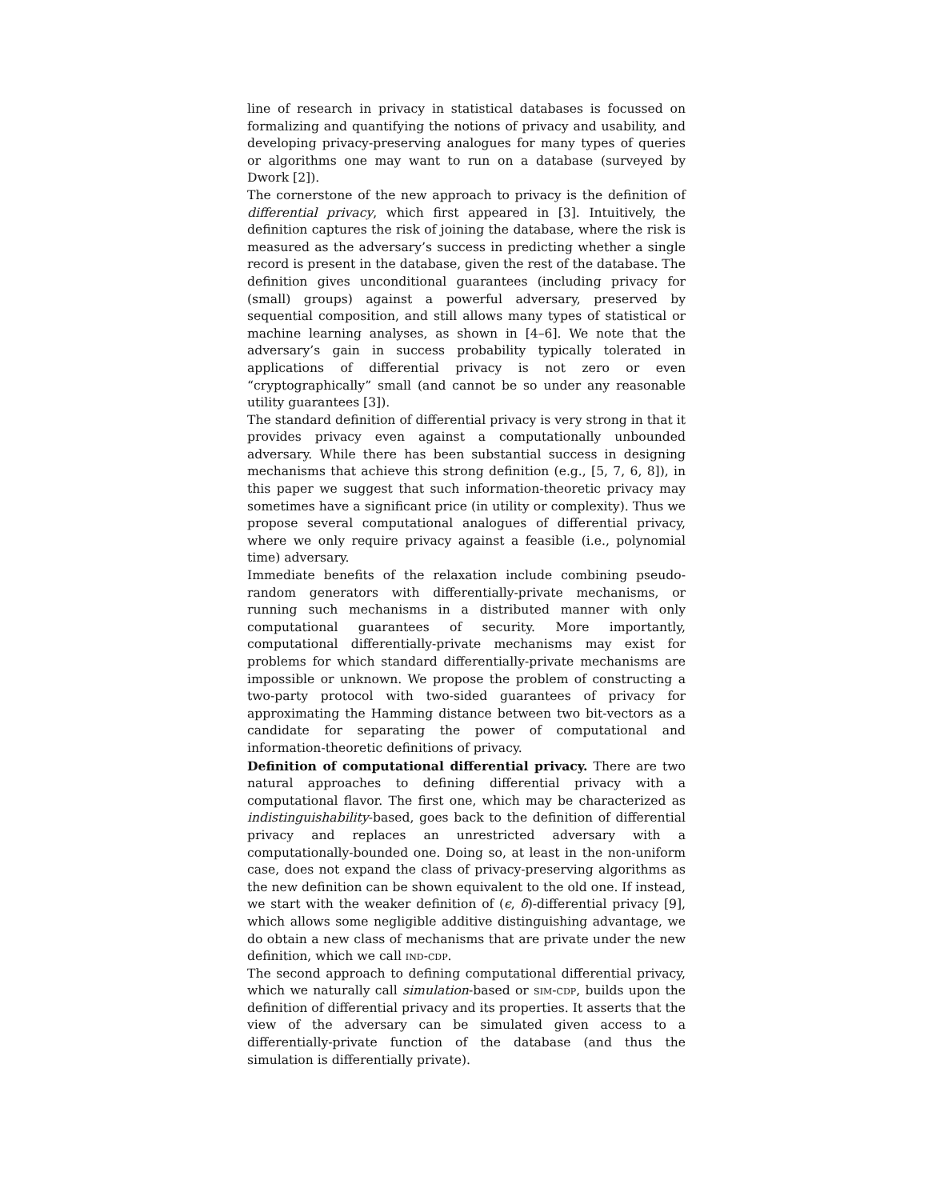line of research in privacy in statistical databases is focussed on formalizing and quantifying the notions of privacy and usability, and developing privacy-preserving analogues for many types of queries or algorithms one may want to run on a database (surveyed by Dwork [2]).
The cornerstone of the new approach to privacy is the definition of differential privacy, which first appeared in [3]. Intuitively, the definition captures the risk of joining the database, where the risk is measured as the adversary’s success in predicting whether a single record is present in the database, given the rest of the database. The definition gives unconditional guarantees (including privacy for (small) groups) against a powerful adversary, preserved by sequential composition, and still allows many types of statistical or machine learning analyses, as shown in [4–6]. We note that the adversary’s gain in success probability typically tolerated in applications of differential privacy is not zero or even “cryptographically” small (and cannot be so under any reasonable utility guarantees [3]).
The standard definition of differential privacy is very strong in that it provides privacy even against a computationally unbounded adversary. While there has been substantial success in designing mechanisms that achieve this strong definition (e.g., [5, 7, 6, 8]), in this paper we suggest that such information-theoretic privacy may sometimes have a significant price (in utility or complexity). Thus we propose several computational analogues of differential privacy, where we only require privacy against a feasible (i.e., polynomial time) adversary.
Immediate benefits of the relaxation include combining pseudo-random generators with differentially-private mechanisms, or running such mechanisms in a distributed manner with only computational guarantees of security. More importantly, computational differentially-private mechanisms may exist for problems for which standard differentially-private mechanisms are impossible or unknown. We propose the problem of constructing a two-party protocol with two-sided guarantees of privacy for approximating the Hamming distance between two bit-vectors as a candidate for separating the power of computational and information-theoretic definitions of privacy.
Definition of computational differential privacy. There are two natural approaches to defining differential privacy with a computational flavor. The first one, which may be characterized as indistinguishability-based, goes back to the definition of differential privacy and replaces an unrestricted adversary with a computationally-bounded one. Doing so, at least in the non-uniform case, does not expand the class of privacy-preserving algorithms as the new definition can be shown equivalent to the old one. If instead, we start with the weaker definition of (ϵ, δ)-differential privacy [9], which allows some negligible additive distinguishing advantage, we do obtain a new class of mechanisms that are private under the new definition, which we call ind-cdp.
The second approach to defining computational differential privacy, which we naturally call simulation-based or sim-cdp, builds upon the definition of differential privacy and its properties. It asserts that the view of the adversary can be simulated given access to a differentially-private function of the database (and thus the simulation is differentially private).